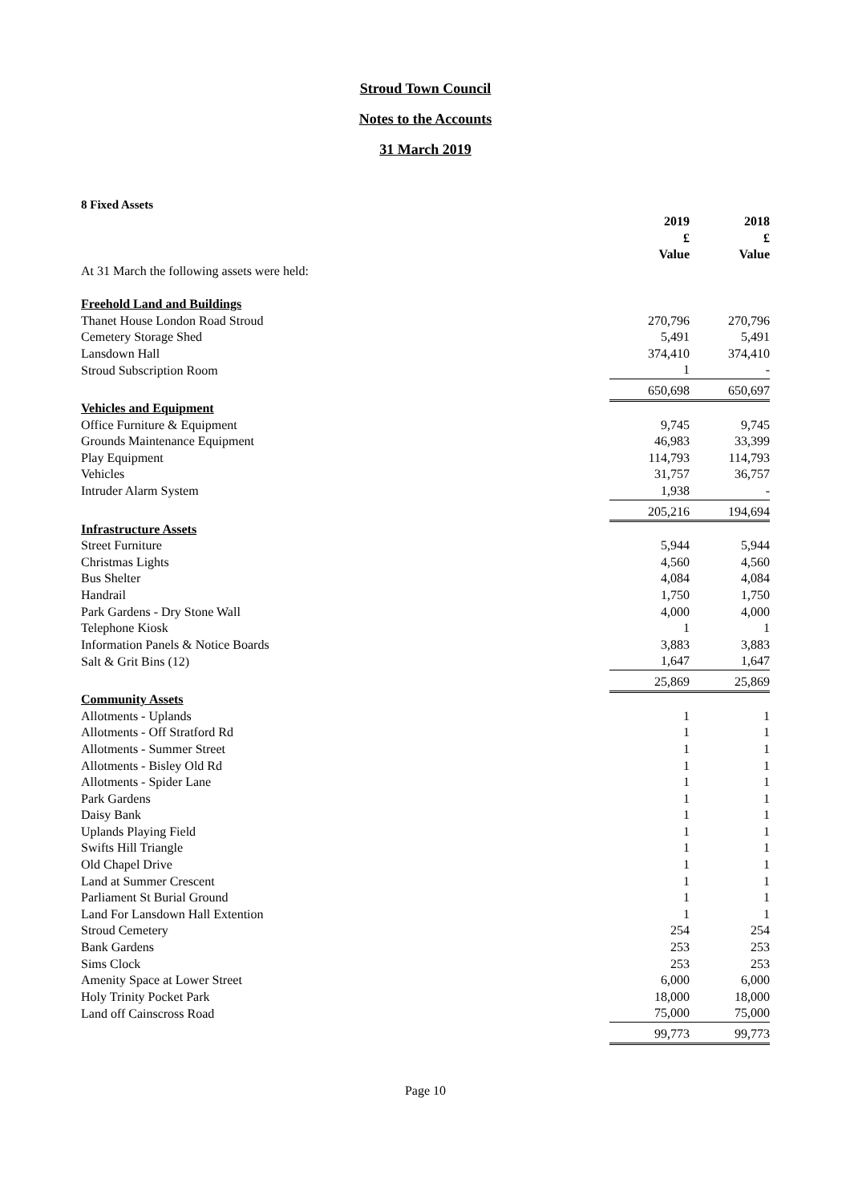Stroud Town Council
Notes to the Accounts
31 March 2019
8 Fixed Assets
| | 2019 £ Value | | 2018 £ Value |
| --- | --- | --- | --- |
| At 31 March the following assets were held: | | | |
| Freehold Land and Buildings | | | |
| Thanet House London Road Stroud | 270,796 | | 270,796 |
| Cemetery Storage Shed | 5,491 | | 5,491 |
| Lansdown Hall | 374,410 | | 374,410 |
| Stroud Subscription Room | 1 | | - |
| | 650,698 | | 650,697 |
| Vehicles and Equipment | | | |
| Office Furniture & Equipment | 9,745 | | 9,745 |
| Grounds Maintenance Equipment | 46,983 | | 33,399 |
| Play Equipment | 114,793 | | 114,793 |
| Vehicles | 31,757 | | 36,757 |
| Intruder Alarm System | 1,938 | | - |
| | 205,216 | | 194,694 |
| Infrastructure Assets | | | |
| Street Furniture | 5,944 | | 5,944 |
| Christmas Lights | 4,560 | | 4,560 |
| Bus Shelter | 4,084 | | 4,084 |
| Handrail | 1,750 | | 1,750 |
| Park Gardens - Dry Stone Wall | 4,000 | | 4,000 |
| Telephone Kiosk | 1 | | 1 |
| Information Panels & Notice Boards | 3,883 | | 3,883 |
| Salt & Grit Bins (12) | 1,647 | | 1,647 |
| | 25,869 | | 25,869 |
| Community Assets | | | |
| Allotments - Uplands | 1 | | 1 |
| Allotments - Off Stratford Rd | 1 | | 1 |
| Allotments - Summer Street | 1 | | 1 |
| Allotments - Bisley Old Rd | 1 | | 1 |
| Allotments - Spider Lane | 1 | | 1 |
| Park Gardens | 1 | | 1 |
| Daisy Bank | 1 | | 1 |
| Uplands Playing Field | 1 | | 1 |
| Swifts Hill Triangle | 1 | | 1 |
| Old Chapel Drive | 1 | | 1 |
| Land at Summer Crescent | 1 | | 1 |
| Parliament St Burial Ground | 1 | | 1 |
| Land For Lansdown Hall Extention | 1 | | 1 |
| Stroud Cemetery | 254 | | 254 |
| Bank Gardens | 253 | | 253 |
| Sims Clock | 253 | | 253 |
| Amenity Space at Lower Street | 6,000 | | 6,000 |
| Holy Trinity Pocket Park | 18,000 | | 18,000 |
| Land off Cainscross Road | 75,000 | | 75,000 |
| | 99,773 | | 99,773 |
Page 10